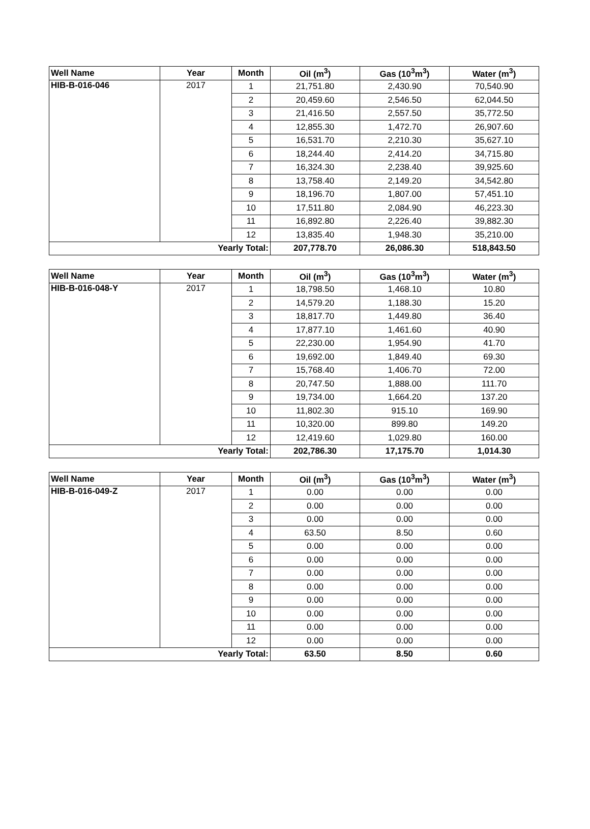| Well Name | Year | Month | Oil (m<sup>3</sup>) | Gas (10<sup>3</sup>m<sup>3</sup>) | Water (m<sup>3</sup>) |
| --- | --- | --- | --- | --- | --- |
| HIB-B-016-046 | 2017 | 1 | 21,751.80 | 2,430.90 | 70,540.90 |
| | | 2 | 20,459.60 | 2,546.50 | 62,044.50 |
| | | 3 | 21,416.50 | 2,557.50 | 35,772.50 |
| | | 4 | 12,855.30 | 1,472.70 | 26,907.60 |
| | | 5 | 16,531.70 | 2,210.30 | 35,627.10 |
| | | 6 | 18,244.40 | 2,414.20 | 34,715.80 |
| | | 7 | 16,324.30 | 2,238.40 | 39,925.60 |
| | | 8 | 13,758.40 | 2,149.20 | 34,542.80 |
| | | 9 | 18,196.70 | 1,807.00 | 57,451.10 |
| | | 10 | 17,511.80 | 2,084.90 | 46,223.30 |
| | | 11 | 16,892.80 | 2,226.40 | 39,882.30 |
| | | 12 | 13,835.40 | 1,948.30 | 35,210.00 |
| Yearly Total: | | | 207,778.70 | 26,086.30 | 518,843.50 |
| Well Name | Year | Month | Oil (m<sup>3</sup>) | Gas (10<sup>3</sup>m<sup>3</sup>) | Water (m<sup>3</sup>) |
| --- | --- | --- | --- | --- | --- |
| HIB-B-016-048-Y | 2017 | 1 | 18,798.50 | 1,468.10 | 10.80 |
| | | 2 | 14,579.20 | 1,188.30 | 15.20 |
| | | 3 | 18,817.70 | 1,449.80 | 36.40 |
| | | 4 | 17,877.10 | 1,461.60 | 40.90 |
| | | 5 | 22,230.00 | 1,954.90 | 41.70 |
| | | 6 | 19,692.00 | 1,849.40 | 69.30 |
| | | 7 | 15,768.40 | 1,406.70 | 72.00 |
| | | 8 | 20,747.50 | 1,888.00 | 111.70 |
| | | 9 | 19,734.00 | 1,664.20 | 137.20 |
| | | 10 | 11,802.30 | 915.10 | 169.90 |
| | | 11 | 10,320.00 | 899.80 | 149.20 |
| | | 12 | 12,419.60 | 1,029.80 | 160.00 |
| Yearly Total: | | | 202,786.30 | 17,175.70 | 1,014.30 |
| Well Name | Year | Month | Oil (m<sup>3</sup>) | Gas (10<sup>3</sup>m<sup>3</sup>) | Water (m<sup>3</sup>) |
| --- | --- | --- | --- | --- | --- |
| HIB-B-016-049-Z | 2017 | 1 | 0.00 | 0.00 | 0.00 |
| | | 2 | 0.00 | 0.00 | 0.00 |
| | | 3 | 0.00 | 0.00 | 0.00 |
| | | 4 | 63.50 | 8.50 | 0.60 |
| | | 5 | 0.00 | 0.00 | 0.00 |
| | | 6 | 0.00 | 0.00 | 0.00 |
| | | 7 | 0.00 | 0.00 | 0.00 |
| | | 8 | 0.00 | 0.00 | 0.00 |
| | | 9 | 0.00 | 0.00 | 0.00 |
| | | 10 | 0.00 | 0.00 | 0.00 |
| | | 11 | 0.00 | 0.00 | 0.00 |
| | | 12 | 0.00 | 0.00 | 0.00 |
| Yearly Total: | | | 63.50 | 8.50 | 0.60 |